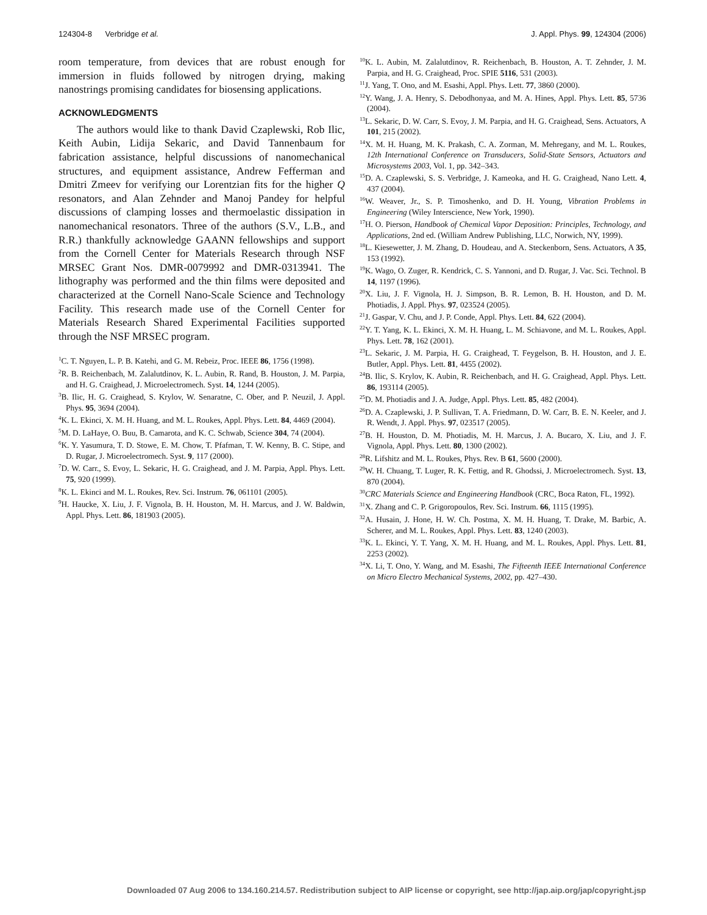124304-8 Verbridge et al. J. Appl. Phys. 99, 124304 (2006)
room temperature, from devices that are robust enough for immersion in fluids followed by nitrogen drying, making nanostrings promising candidates for biosensing applications.
ACKNOWLEDGMENTS
The authors would like to thank David Czaplewski, Rob Ilic, Keith Aubin, Lidija Sekaric, and David Tannenbaum for fabrication assistance, helpful discussions of nanomechanical structures, and equipment assistance, Andrew Fefferman and Dmitri Zmeev for verifying our Lorentzian fits for the higher Q resonators, and Alan Zehnder and Manoj Pandey for helpful discussions of clamping losses and thermoelastic dissipation in nanomechanical resonators. Three of the authors (S.V., L.B., and R.R.) thankfully acknowledge GAANN fellowships and support from the Cornell Center for Materials Research through NSF MRSEC Grant Nos. DMR-0079992 and DMR-0313941. The lithography was performed and the thin films were deposited and characterized at the Cornell Nano-Scale Science and Technology Facility. This research made use of the Cornell Center for Materials Research Shared Experimental Facilities supported through the NSF MRSEC program.
<sup>1</sup> C. T. Nguyen, L. P. B. Katehi, and G. M. Rebeiz, Proc. IEEE 86, 1756 (1998).
<sup>2</sup> R. B. Reichenbach, M. Zalalutdinov, K. L. Aubin, R. Rand, B. Houston, J. M. Parpia, and H. G. Craighead, J. Microelectromech. Syst. 14, 1244 (2005).
<sup>3</sup> B. Ilic, H. G. Craighead, S. Krylov, W. Senaratne, C. Ober, and P. Neuzil, J. Appl. Phys. 95, 3694 (2004).
<sup>4</sup> K. L. Ekinci, X. M. H. Huang, and M. L. Roukes, Appl. Phys. Lett. 84, 4469 (2004).
<sup>5</sup> M. D. LaHaye, O. Buu, B. Camarota, and K. C. Schwab, Science 304, 74 (2004).
<sup>6</sup> K. Y. Yasumura, T. D. Stowe, E. M. Chow, T. Pfafman, T. W. Kenny, B. C. Stipe, and D. Rugar, J. Microelectromech. Syst. 9, 117 (2000).
<sup>7</sup> D. W. Carr., S. Evoy, L. Sekaric, H. G. Craighead, and J. M. Parpia, Appl. Phys. Lett. 75, 920 (1999).
<sup>8</sup> K. L. Ekinci and M. L. Roukes, Rev. Sci. Instrum. 76, 061101 (2005).
<sup>9</sup>H. Haucke, X. Liu, J. F. Vignola, B. H. Houston, M. H. Marcus, and J. W. Baldwin, Appl. Phys. Lett. 86, 181903 (2005).
<sup>10</sup> K. L. Aubin, M. Zalalutdinov, R. Reichenbach, B. Houston, A. T. Zehnder, J. M. Parpia, and H. G. Craighead, Proc. SPIE 5116, 531 (2003).
<sup>11</sup> J. Yang, T. Ono, and M. Esashi, Appl. Phys. Lett. 77, 3860 (2000).
<sup>12</sup> Y. Wang, J. A. Henry, S. Debodhonyaa, and M. A. Hines, Appl. Phys. Lett. 85, 5736 (2004).
<sup>13</sup> L. Sekaric, D. W. Carr, S. Evoy, J. M. Parpia, and H. G. Craighead, Sens. Actuators, A 101, 215 (2002).
<sup>14</sup> X. M. H. Huang, M. K. Prakash, C. A. Zorman, M. Mehregany, and M. L. Roukes, 12th International Conference on Transducers, Solid-State Sensors, Actuators and Microsystems 2003, Vol. 1, pp. 342–343.
<sup>15</sup> D. A. Czaplewski, S. S. Verbridge, J. Kameoka, and H. G. Craighead, Nano Lett. 4, 437 (2004).
<sup>16</sup> W. Weaver, Jr., S. P. Timoshenko, and D. H. Young, Vibration Problems in Engineering (Wiley Interscience, New York, 1990).
<sup>17</sup>H. O. Pierson, Handbook of Chemical Vapor Deposition: Principles, Technology, and Applications, 2nd ed. (William Andrew Publishing, LLC, Norwich, NY, 1999).
<sup>18</sup> L. Kiesewetter, J. M. Zhang, D. Houdeau, and A. Steckenborn, Sens. Actuators, A 35, 153 (1992).
<sup>19</sup>K. Wago, O. Zuger, R. Kendrick, C. S. Yannoni, and D. Rugar, J. Vac. Sci. Technol. B 14, 1197 (1996).
<sup>20</sup> X. Liu, J. F. Vignola, H. J. Simpson, B. R. Lemon, B. H. Houston, and D. M. Photiadis, J. Appl. Phys. 97, 023524 (2005).
<sup>21</sup> J. Gaspar, V. Chu, and J. P. Conde, Appl. Phys. Lett. 84, 622 (2004).
<sup>22</sup> Y. T. Yang, K. L. Ekinci, X. M. H. Huang, L. M. Schiavone, and M. L. Roukes, Appl. Phys. Lett. 78, 162 (2001).
<sup>23</sup> L. Sekaric, J. M. Parpia, H. G. Craighead, T. Feygelson, B. H. Houston, and J. E. Butler, Appl. Phys. Lett. 81, 4455 (2002).
<sup>24</sup>B. Ilic, S. Krylov, K. Aubin, R. Reichenbach, and H. G. Craighead, Appl. Phys. Lett. 86, 193114 (2005).
<sup>25</sup> D. M. Photiadis and J. A. Judge, Appl. Phys. Lett. 85, 482 (2004).
<sup>26</sup> D. A. Czaplewski, J. P. Sullivan, T. A. Friedmann, D. W. Carr, B. E. N. Keeler, and J. R. Wendt, J. Appl. Phys. 97, 023517 (2005).
<sup>27</sup>B. H. Houston, D. M. Photiadis, M. H. Marcus, J. A. Bucaro, X. Liu, and J. F. Vignola, Appl. Phys. Lett. 80, 1300 (2002).
<sup>28</sup> R. Lifshitz and M. L. Roukes, Phys. Rev. B 61, 5600 (2000).
<sup>29</sup> W. H. Chuang, T. Luger, R. K. Fettig, and R. Ghodssi, J. Microelectromech. Syst. 13, 870 (2004).
<sup>30</sup>CRC Materials Science and Engineering Handbook (CRC, Boca Raton, FL, 1992).
<sup>31</sup> X. Zhang and C. P. Grigoropoulos, Rev. Sci. Instrum. 66, 1115 (1995).
<sup>32</sup> A. Husain, J. Hone, H. W. Ch. Postma, X. M. H. Huang, T. Drake, M. Barbic, A. Scherer, and M. L. Roukes, Appl. Phys. Lett. 83, 1240 (2003).
<sup>33</sup>K. L. Ekinci, Y. T. Yang, X. M. H. Huang, and M. L. Roukes, Appl. Phys. Lett. 81, 2253 (2002).
<sup>34</sup> X. Li, T. Ono, Y. Wang, and M. Esashi, The Fifteenth IEEE International Conference on Micro Electro Mechanical Systems, 2002, pp. 427–430.
Downloaded 07 Aug 2006 to 134.160.214.57. Redistribution subject to AIP license or copyright, see http://jap.aip.org/jap/copyright.jsp